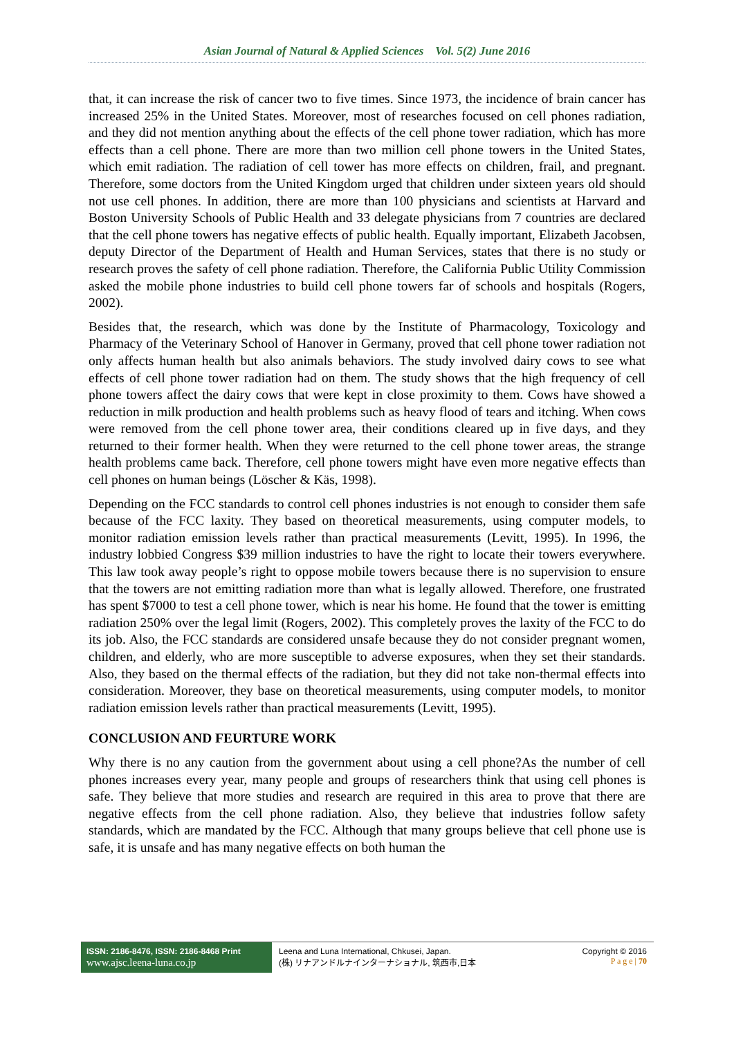Asian Journal of Natural & Applied Sciences Vol. 5(2) June 2016
that, it can increase the risk of cancer two to five times. Since 1973, the incidence of brain cancer has increased 25% in the United States. Moreover, most of researches focused on cell phones radiation, and they did not mention anything about the effects of the cell phone tower radiation, which has more effects than a cell phone. There are more than two million cell phone towers in the United States, which emit radiation. The radiation of cell tower has more effects on children, frail, and pregnant. Therefore, some doctors from the United Kingdom urged that children under sixteen years old should not use cell phones. In addition, there are more than 100 physicians and scientists at Harvard and Boston University Schools of Public Health and 33 delegate physicians from 7 countries are declared that the cell phone towers has negative effects of public health. Equally important, Elizabeth Jacobsen, deputy Director of the Department of Health and Human Services, states that there is no study or research proves the safety of cell phone radiation. Therefore, the California Public Utility Commission asked the mobile phone industries to build cell phone towers far of schools and hospitals (Rogers, 2002).
Besides that, the research, which was done by the Institute of Pharmacology, Toxicology and Pharmacy of the Veterinary School of Hanover in Germany, proved that cell phone tower radiation not only affects human health but also animals behaviors. The study involved dairy cows to see what effects of cell phone tower radiation had on them. The study shows that the high frequency of cell phone towers affect the dairy cows that were kept in close proximity to them. Cows have showed a reduction in milk production and health problems such as heavy flood of tears and itching. When cows were removed from the cell phone tower area, their conditions cleared up in five days, and they returned to their former health. When they were returned to the cell phone tower areas, the strange health problems came back. Therefore, cell phone towers might have even more negative effects than cell phones on human beings (Löscher & Käs, 1998).
Depending on the FCC standards to control cell phones industries is not enough to consider them safe because of the FCC laxity. They based on theoretical measurements, using computer models, to monitor radiation emission levels rather than practical measurements (Levitt, 1995). In 1996, the industry lobbied Congress $39 million industries to have the right to locate their towers everywhere. This law took away people’s right to oppose mobile towers because there is no supervision to ensure that the towers are not emitting radiation more than what is legally allowed. Therefore, one frustrated has spent $7000 to test a cell phone tower, which is near his home. He found that the tower is emitting radiation 250% over the legal limit (Rogers, 2002). This completely proves the laxity of the FCC to do its job. Also, the FCC standards are considered unsafe because they do not consider pregnant women, children, and elderly, who are more susceptible to adverse exposures, when they set their standards. Also, they based on the thermal effects of the radiation, but they did not take non-thermal effects into consideration. Moreover, they base on theoretical measurements, using computer models, to monitor radiation emission levels rather than practical measurements (Levitt, 1995).
CONCLUSION AND FEURTURE WORK
Why there is no any caution from the government about using a cell phone?As the number of cell phones increases every year, many people and groups of researchers think that using cell phones is safe. They believe that more studies and research are required in this area to prove that there are negative effects from the cell phone radiation. Also, they believe that industries follow safety standards, which are mandated by the FCC. Although that many groups believe that cell phone use is safe, it is unsafe and has many negative effects on both human the
ISSN: 2186-8476, ISSN: 2186-8468 Print
www.ajsc.leena-luna.co.jp
Leena and Luna International, Chkusei, Japan.
(株) リナアンドルナインターナショナル, 筑西市,日本
Copyright © 2016
P a g e | 70